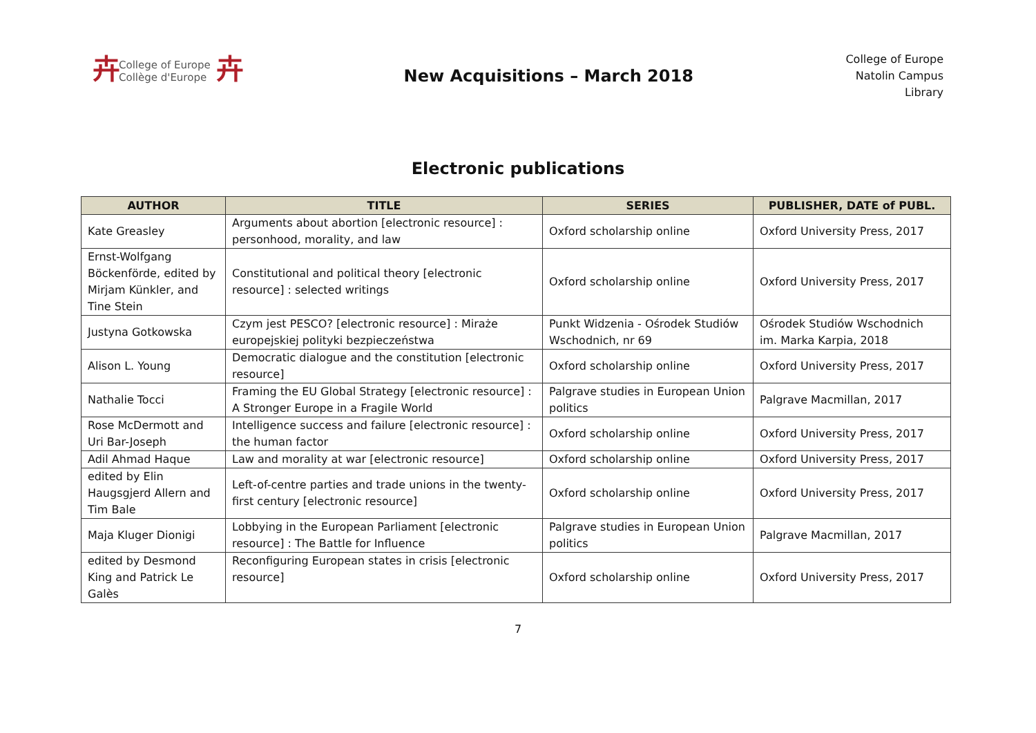卉
College of Europe
Collège d'Europe
卉
New Acquisitions – March 2018
College of Europe
Natolin Campus
Library
Electronic publications
| AUTHOR | TITLE | SERIES | PUBLISHER, DATE of PUBL. |
| --- | --- | --- | --- |
| Kate Greasley | Arguments about abortion [electronic resource] : personhood, morality, and law | Oxford scholarship online | Oxford University Press, 2017 |
| Ernst-Wolfgang Böckenförde, edited by Mirjam Künkler, and Tine Stein | Constitutional and political theory [electronic resource] : selected writings | Oxford scholarship online | Oxford University Press, 2017 |
| Justyna Gotkowska | Czym jest PESCO? [electronic resource] : Miraże europejskiej polityki bezpieczeństwa | Punkt Widzenia - Ośrodek Studiów Wschodnich, nr 69 | Ośrodek Studiów Wschodnich im. Marka Karpia, 2018 |
| Alison L. Young | Democratic dialogue and the constitution [electronic resource] | Oxford scholarship online | Oxford University Press, 2017 |
| Nathalie Tocci | Framing the EU Global Strategy [electronic resource] : A Stronger Europe in a Fragile World | Palgrave studies in European Union politics | Palgrave Macmillan, 2017 |
| Rose McDermott and Uri Bar-Joseph | Intelligence success and failure [electronic resource] : the human factor | Oxford scholarship online | Oxford University Press, 2017 |
| Adil Ahmad Haque | Law and morality at war [electronic resource] | Oxford scholarship online | Oxford University Press, 2017 |
| edited by Elin Haugsgjerd Allern and Tim Bale | Left-of-centre parties and trade unions in the twenty-first century [electronic resource] | Oxford scholarship online | Oxford University Press, 2017 |
| Maja Kluger Dionigi | Lobbying in the European Parliament [electronic resource] : The Battle for Influence | Palgrave studies in European Union politics | Palgrave Macmillan, 2017 |
| edited by Desmond King and Patrick Le Galès | Reconfiguring European states in crisis [electronic resource] | Oxford scholarship online | Oxford University Press, 2017 |
7